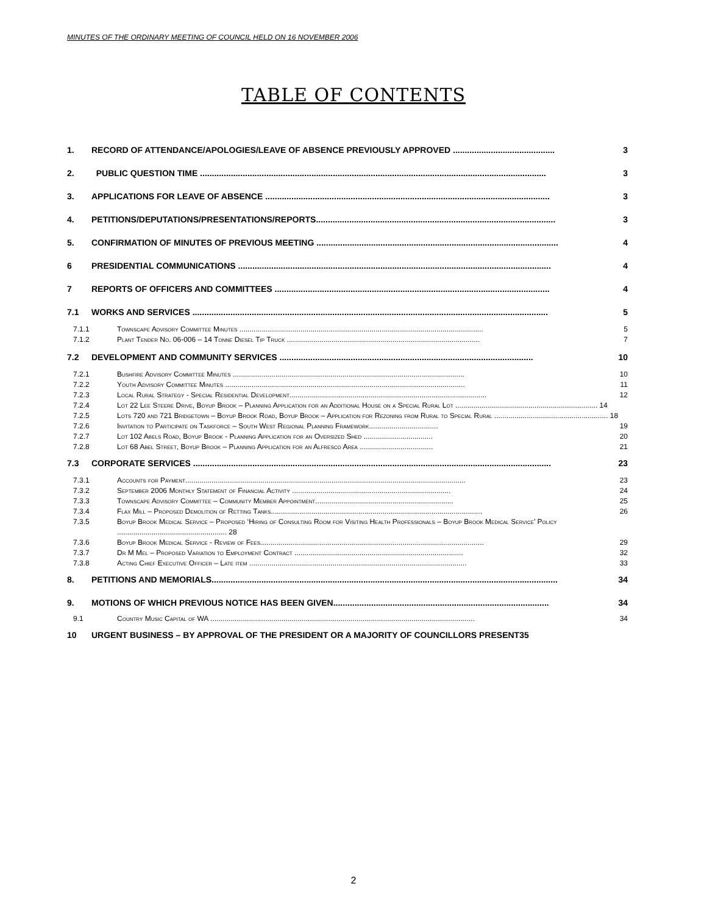MINUTES OF THE ORDINARY MEETING OF COUNCIL HELD ON 16 NOVEMBER 2006
TABLE OF CONTENTS
1. RECORD OF ATTENDANCE/APOLOGIES/LEAVE OF ABSENCE PREVIOUSLY APPROVED ........................................... 3
2. PUBLIC QUESTION TIME .................................................................................................................................................. 3
3. APPLICATIONS FOR LEAVE OF ABSENCE ........................................................................................................................ 3
4. PETITIONS/DEPUTATIONS/PRESENTATIONS/REPORTS..................................................................................................... 3
5. CONFIRMATION OF MINUTES OF PREVIOUS MEETING ...................................................................................................... 4
6 PRESIDENTIAL COMMUNICATIONS .................................................................................................................................... 4
7 REPORTS OF OFFICERS AND COMMITTEES .................................................................................................................... 4
7.1 WORKS AND SERVICES ...................................................................................................................................................... 5
7.1.1 Townscape Advisory Committee Minutes ........................................................................................................................ 5
7.1.2 Plant Tender No. 06-006 – 14 Tonne Diesel Tip Truck ............................................................................................... 7
7.2 DEVELOPMENT AND COMMUNITY SERVICES ........................................................................................................... 10
7.2.1 Bushfire Advisory Committee Minutes .................................................................................................................. 10
7.2.2 Youth Advisory Committee Minutes ...................................................................................................................... 11
7.2.3 Local Rural Strategy - Special Residential Development................................................................................................. 12
7.2.4 Lot 22 Lee Steere Drive, Boyup Brook – Planning Application for an Additional House on a Special Rural Lot ...................................................................... 14
7.2.5 Lots 720 and 721 Bridgetown – Boyup Brook Road, Boyup Brook – Application for Rezoning from Rural to Special Rural ........................................................ 18
7.2.6 Invitation to Participate on Taskforce – South West Regional Planning Framework.................................. 19
7.2.7 Lot 102 Abels Road, Boyup Brook - Planning Application for an Oversized Shed .................................. 20
7.2.8 Lot 68 Abel Street, Boyup Brook – Planning Application for an Alfresco Area .................................... 21
7.3 CORPORATE SERVICES ....................................................................................................................................................... 23
7.3.1 Accounts for Payment.......................................................................................................................................... 23
7.3.2 September 2006 Monthly Statement of Financial Activity .............................................................................. 24
7.3.3 Townscape Advisory Committee – Community Member Appointment.................................................................... 25
7.3.4 Flax Mill – Proposed Demolition of Retting Tanks........................................................................................................ 26
7.3.5 Boyup Brook Medical Service – Proposed ‘Hiring of Consulting Room for Visiting Health Professionals – Boyup Brook Medical Service’ Policy ...................................................... 28
7.3.6 Boyup Brook Medical Service - Review of Fees.............................................................................................................. 29
7.3.7 Dr M Mel – Proposed Variation to Employment Contract ................................................................................... 32
7.3.8 Acting Chief Executive Officer – Late item ........................................................................................................... 33
8. PETITIONS AND MEMORIALS.................................................................................................................................................. 34
9. MOTIONS OF WHICH PREVIOUS NOTICE HAS BEEN GIVEN........................................................................................... 34
9.1 Country Music Capital of WA .................................................................................................................................. 34
10 URGENT BUSINESS – BY APPROVAL OF THE PRESIDENT OR A MAJORITY OF COUNCILLORS PRESENT35
2